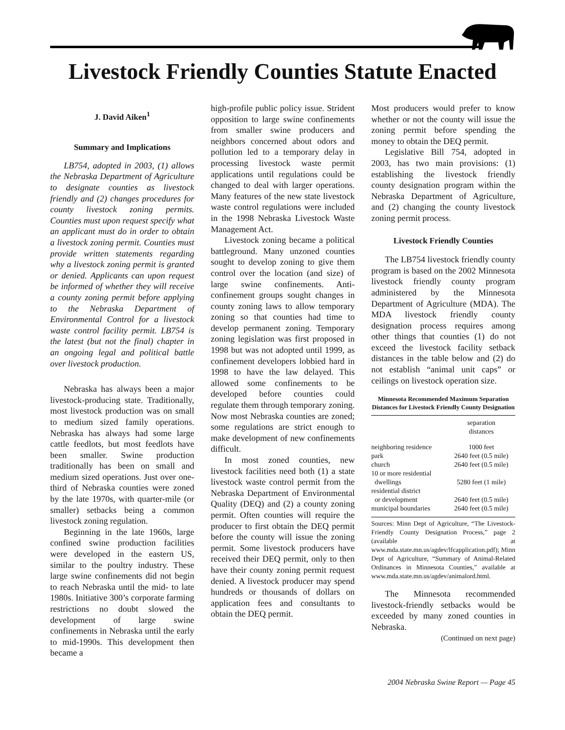Livestock Friendly Counties Statute Enacted
J. David Aiken<sup>1</sup>
Summary and Implications
LB754, adopted in 2003, (1) allows the Nebraska Department of Agriculture to designate counties as livestock friendly and (2) changes procedures for county livestock zoning permits. Counties must upon request specify what an applicant must do in order to obtain a livestock zoning permit. Counties must provide written statements regarding why a livestock zoning permit is granted or denied. Applicants can upon request be informed of whether they will receive a county zoning permit before applying to the Nebraska Department of Environmental Control for a livestock waste control facility permit. LB754 is the latest (but not the final) chapter in an ongoing legal and political battle over livestock production.
Nebraska has always been a major livestock-producing state. Traditionally, most livestock production was on small to medium sized family operations. Nebraska has always had some large cattle feedlots, but most feedlots have been smaller. Swine production traditionally has been on small and medium sized operations. Just over one-third of Nebraska counties were zoned by the late 1970s, with quarter-mile (or smaller) setbacks being a common livestock zoning regulation.
Beginning in the late 1960s, large confined swine production facilities were developed in the eastern US, similar to the poultry industry. These large swine confinements did not begin to reach Nebraska until the mid- to late 1980s. Initiative 300’s corporate farming restrictions no doubt slowed the development of large swine confinements in Nebraska until the early to mid-1990s. This development then became a
high-profile public policy issue. Strident opposition to large swine confinements from smaller swine producers and neighbors concerned about odors and pollution led to a temporary delay in processing livestock waste permit applications until regulations could be changed to deal with larger operations. Many features of the new state livestock waste control regulations were included in the 1998 Nebraska Livestock Waste Management Act.
Livestock zoning became a political battleground. Many unzoned counties sought to develop zoning to give them control over the location (and size) of large swine confinements. Anti-confinement groups sought changes in county zoning laws to allow temporary zoning so that counties had time to develop permanent zoning. Temporary zoning legislation was first proposed in 1998 but was not adopted until 1999, as confinement developers lobbied hard in 1998 to have the law delayed. This allowed some confinements to be developed before counties could regulate them through temporary zoning. Now most Nebraska counties are zoned; some regulations are strict enough to make development of new confinements difficult.
In most zoned counties, new livestock facilities need both (1) a state livestock waste control permit from the Nebraska Department of Environmental Quality (DEQ) and (2) a county zoning permit. Often counties will require the producer to first obtain the DEQ permit before the county will issue the zoning permit. Some livestock producers have received their DEQ permit, only to then have their county zoning permit request denied. A livestock producer may spend hundreds or thousands of dollars on application fees and consultants to obtain the DEQ permit.
Most producers would prefer to know whether or not the county will issue the zoning permit before spending the money to obtain the DEQ permit.
Legislative Bill 754, adopted in 2003, has two main provisions: (1) establishing the livestock friendly county designation program within the Nebraska Department of Agriculture, and (2) changing the county livestock zoning permit process.
Livestock Friendly Counties
The LB754 livestock friendly county program is based on the 2002 Minnesota livestock friendly county program administered by the Minnesota Department of Agriculture (MDA). The MDA livestock friendly county designation process requires among other things that counties (1) do not exceed the livestock facility setback distances in the table below and (2) do not establish “animal unit caps” or ceilings on livestock operation size.
Minnesota Recommended Maximum Separation Distances for Livestock Friendly County Designation
| | separation distances |
| --- | --- |
| neighboring residence | 1000 feet |
| park | 2640 feet (0.5 mile) |
| church | 2640 feet (0.5 mile) |
| 10 or more residential dwellings | 5280 feet (1 mile) |
| residential district or development | 2640 feet (0.5 mile) |
| municipal boundaries | 2640 feet (0.5 mile) |
Sources: Minn Dept of Agriculture, “The Livestock-Friendly County Designation Process,” page 2 (available at www.mda.state.mn.us/agdev/lfcapplication.pdf); Minn Dept of Agriculture, “Summary of Animal-Related Ordinances in Minnesota Counties,” available at www.mda.state.mn.us/agdev/animalord.html.
The Minnesota recommended livestock-friendly setbacks would be exceeded by many zoned counties in Nebraska.
(Continued on next page)
2004 Nebraska Swine Report — Page 45